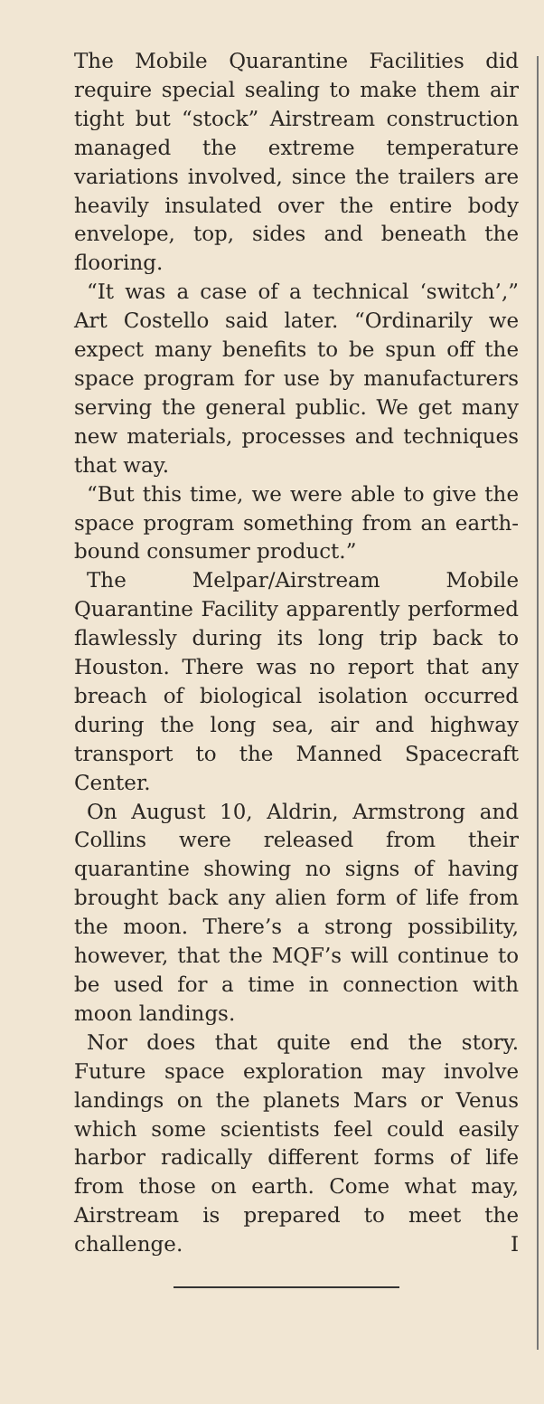The Mobile Quarantine Facilities did require special sealing to make them air tight but “stock” Airstream construction managed the extreme temperature variations involved, since the trailers are heavily insulated over the entire body envelope, top, sides and beneath the flooring.
“It was a case of a technical ‘switch’,” Art Costello said later. “Ordinarily we expect many benefits to be spun off the space program for use by manufacturers serving the general public. We get many new materials, processes and techniques that way.
“But this time, we were able to give the space program something from an earth-bound consumer product.”
The Melpar/Airstream Mobile Quarantine Facility apparently performed flawlessly during its long trip back to Houston. There was no report that any breach of biological isolation occurred during the long sea, air and highway transport to the Manned Spacecraft Center.
On August 10, Aldrin, Armstrong and Collins were released from their quarantine showing no signs of having brought back any alien form of life from the moon. There’s a strong possibility, however, that the MQF’s will continue to be used for a time in connection with moon landings.
Nor does that quite end the story. Future space exploration may involve landings on the planets Mars or Venus which some scientists feel could easily harbor radically different forms of life from those on earth. Come what may, Airstream is prepared to meet the challenge. I